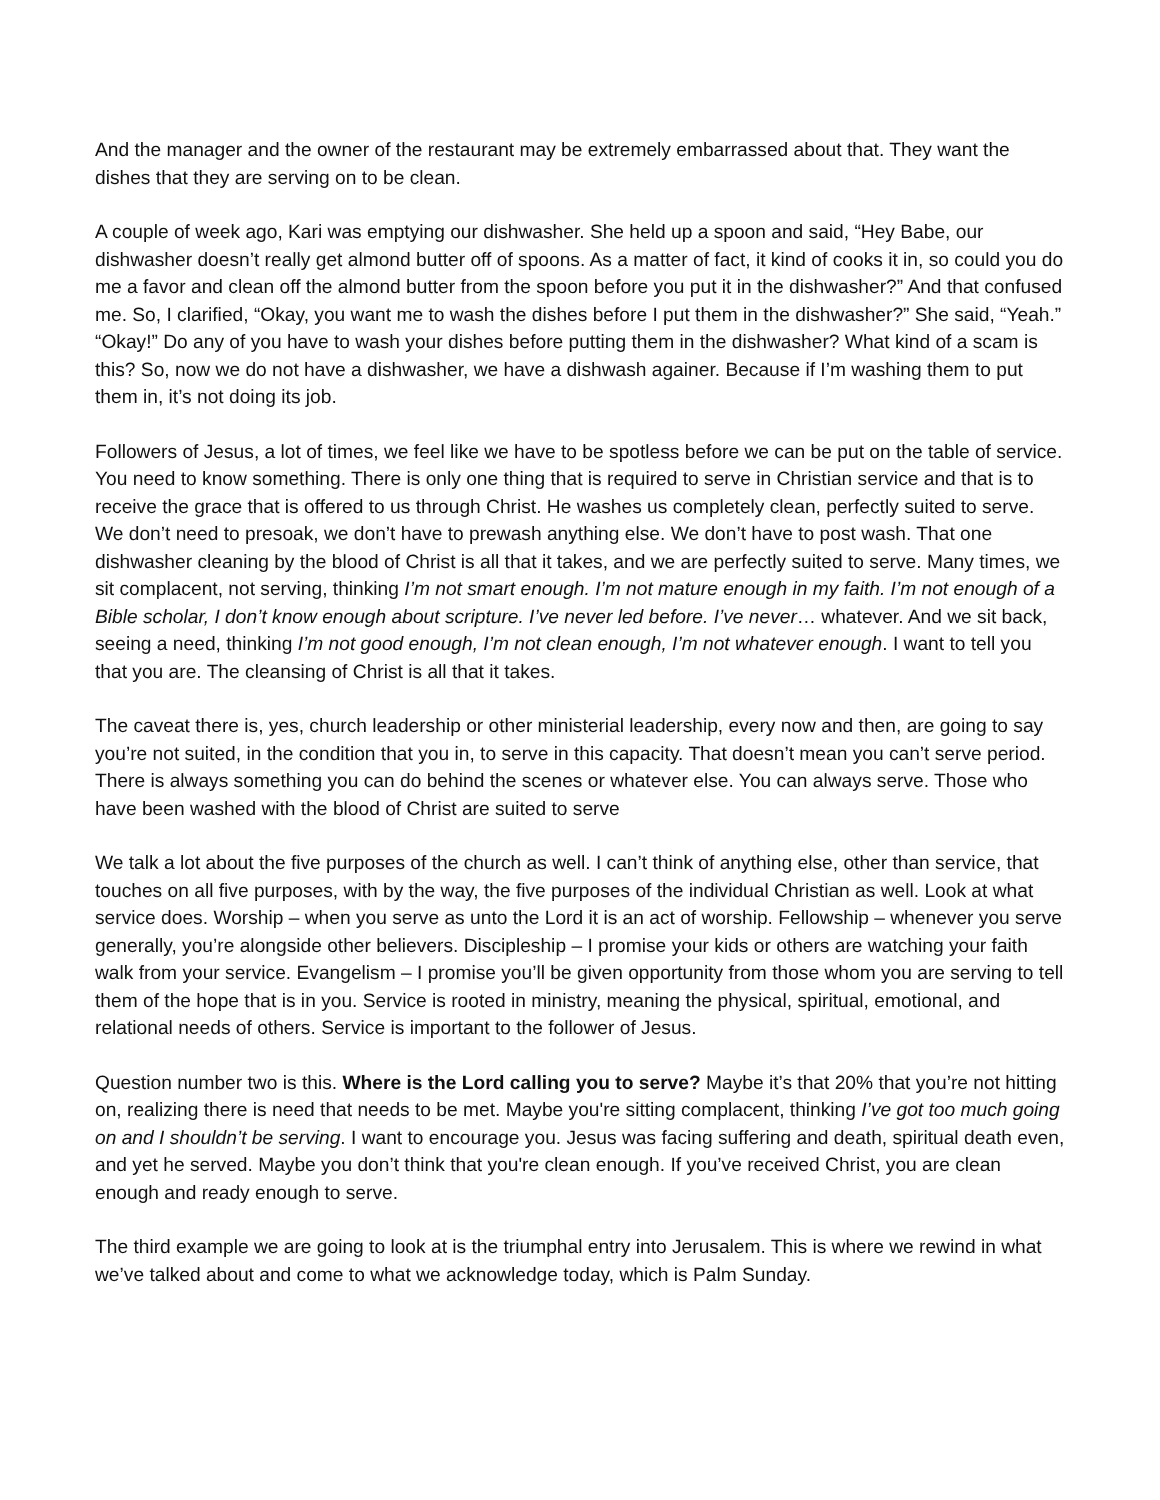And the manager and the owner of the restaurant may be extremely embarrassed about that. They want the dishes that they are serving on to be clean.
A couple of week ago, Kari was emptying our dishwasher. She held up a spoon and said, “Hey Babe, our dishwasher doesn’t really get almond butter off of spoons. As a matter of fact, it kind of cooks it in, so could you do me a favor and clean off the almond butter from the spoon before you put it in the dishwasher?” And that confused me. So, I clarified, “Okay, you want me to wash the dishes before I put them in the dishwasher?” She said, “Yeah.” “Okay!” Do any of you have to wash your dishes before putting them in the dishwasher? What kind of a scam is this? So, now we do not have a dishwasher, we have a dishwash againer. Because if I’m washing them to put them in, it’s not doing its job.
Followers of Jesus, a lot of times, we feel like we have to be spotless before we can be put on the table of service. You need to know something. There is only one thing that is required to serve in Christian service and that is to receive the grace that is offered to us through Christ. He washes us completely clean, perfectly suited to serve. We don’t need to presoak, we don’t have to prewash anything else. We don’t have to post wash. That one dishwasher cleaning by the blood of Christ is all that it takes, and we are perfectly suited to serve. Many times, we sit complacent, not serving, thinking I’m not smart enough. I’m not mature enough in my faith. I’m not enough of a Bible scholar, I don’t know enough about scripture. I’ve never led before. I’ve never… whatever. And we sit back, seeing a need, thinking I’m not good enough, I’m not clean enough, I’m not whatever enough. I want to tell you that you are. The cleansing of Christ is all that it takes.
The caveat there is, yes, church leadership or other ministerial leadership, every now and then, are going to say you’re not suited, in the condition that you in, to serve in this capacity. That doesn’t mean you can’t serve period. There is always something you can do behind the scenes or whatever else. You can always serve. Those who have been washed with the blood of Christ are suited to serve
We talk a lot about the five purposes of the church as well. I can’t think of anything else, other than service, that touches on all five purposes, with by the way, the five purposes of the individual Christian as well. Look at what service does. Worship – when you serve as unto the Lord it is an act of worship. Fellowship – whenever you serve generally, you’re alongside other believers. Discipleship – I promise your kids or others are watching your faith walk from your service. Evangelism – I promise you’ll be given opportunity from those whom you are serving to tell them of the hope that is in you. Service is rooted in ministry, meaning the physical, spiritual, emotional, and relational needs of others. Service is important to the follower of Jesus.
Question number two is this. Where is the Lord calling you to serve? Maybe it’s that 20% that you’re not hitting on, realizing there is need that needs to be met. Maybe you're sitting complacent, thinking I’ve got too much going on and I shouldn’t be serving. I want to encourage you. Jesus was facing suffering and death, spiritual death even, and yet he served. Maybe you don’t think that you're clean enough. If you’ve received Christ, you are clean enough and ready enough to serve.
The third example we are going to look at is the triumphal entry into Jerusalem. This is where we rewind in what we’ve talked about and come to what we acknowledge today, which is Palm Sunday.